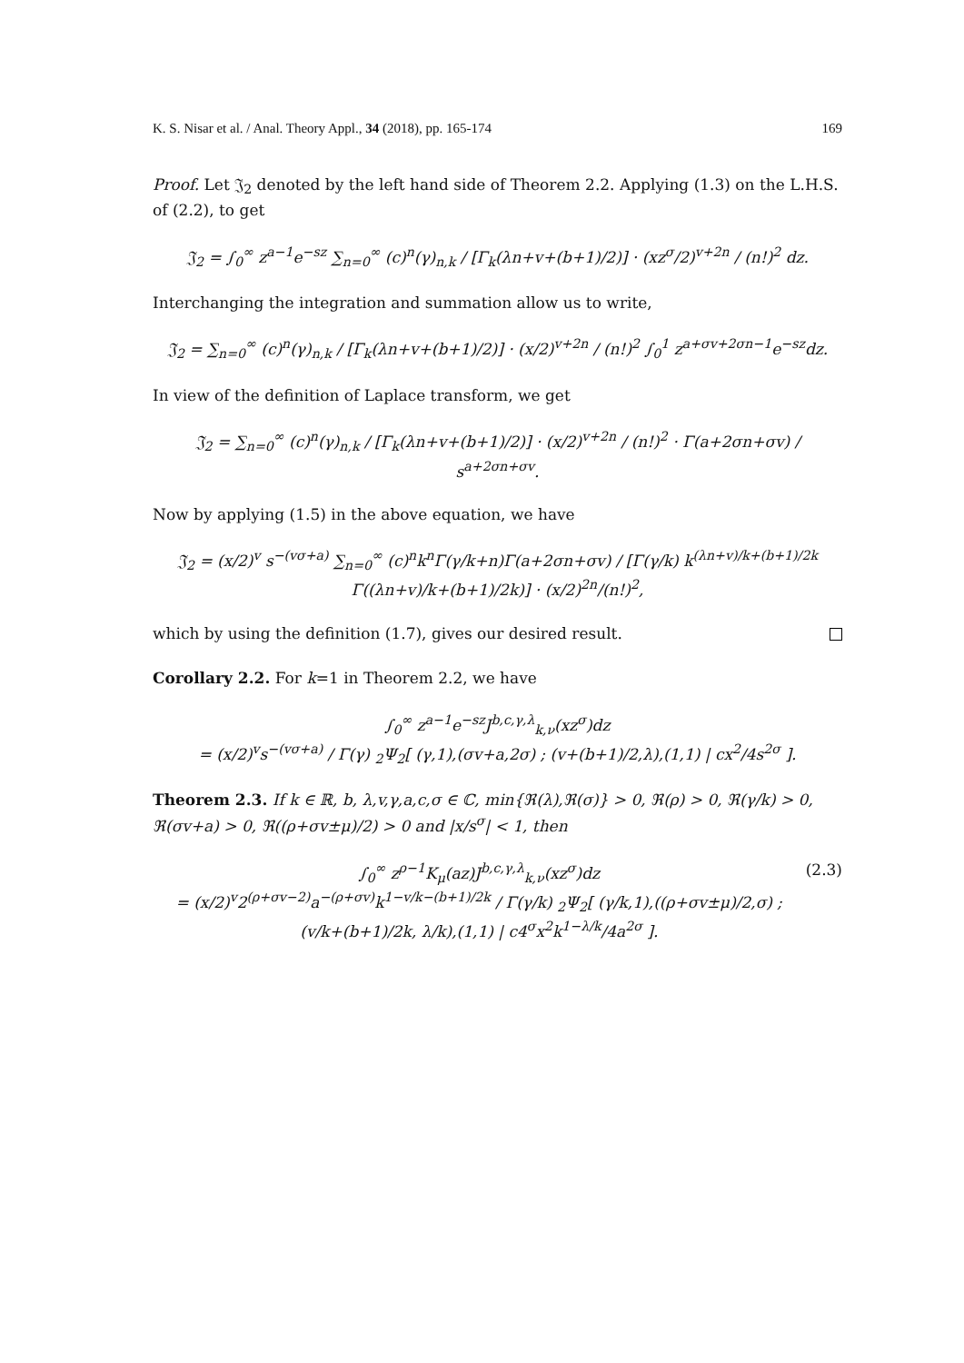K. S. Nisar et al. / Anal. Theory Appl., 34 (2018), pp. 165-174 169
Proof. Let 𝔍<sub>2</sub> denoted by the left hand side of Theorem 2.2. Applying (1.3) on the L.H.S. of (2.2), to get
𝔍<sub>2</sub> = ∫<sub>0</sub><sup>∞</sup> z<sup>a−1</sup>e<sup>−sz</sup> ∑<sub>n=0</sub><sup>∞</sup> (c)<sup>n</sup>(γ)<sub>n,k</sub> / [Γ<sub>k</sub>(λn+v+(b+1)/2)] · (xz<sup>σ</sup>/2)<sup>v+2n</sup> / (n!)<sup>2</sup> dz.
Interchanging the integration and summation allow us to write,
𝔍<sub>2</sub> = ∑<sub>n=0</sub><sup>∞</sup> (c)<sup>n</sup>(γ)<sub>n,k</sub> / [Γ<sub>k</sub>(λn+v+(b+1)/2)] · (x/2)<sup>v+2n</sup> / (n!)<sup>2</sup> ∫<sub>0</sub><sup>1</sup> z<sup>a+σv+2σn−1</sup>e<sup>−sz</sup>dz.
In view of the definition of Laplace transform, we get
𝔍<sub>2</sub> = ∑<sub>n=0</sub><sup>∞</sup> (c)<sup>n</sup>(γ)<sub>n,k</sub> / [Γ<sub>k</sub>(λn+v+(b+1)/2)] · (x/2)<sup>v+2n</sup> / (n!)<sup>2</sup> · Γ(a+2σn+σv) / s<sup>a+2σn+σv</sup>.
Now by applying (1.5) in the above equation, we have
𝔍<sub>2</sub> = (x/2)<sup>v</sup> s<sup>−(vσ+a)</sup> ∑<sub>n=0</sub><sup>∞</sup> (c)<sup>n</sup>k<sup>n</sup>Γ(γ/k+n)Γ(a+2σn+σv) / [Γ(γ/k) k<sup>(λn+v)/k+(b+1)/2k</sup> Γ((λn+v)/k+(b+1)/2k)] · (x/2)<sup>2n</sup>/(n!)<sup>2</sup>,
which by using the definition (1.7), gives our desired result.
Corollary 2.2. For k=1 in Theorem 2.2, we have
∫<sub>0</sub><sup>∞</sup> z<sup>a−1</sup>e<sup>−sz</sup>J<sup>b,c,γ,λ</sup><sub>k,ν</sub>(xz<sup>σ</sup>)dz
= (x/2)<sup>v</sup>s<sup>−(vσ+a)</sup> / Γ(γ) <sub>2</sub>Ψ<sub>2</sub>[ (γ,1),(σv+a,2σ) ; (v+(b+1)/2,λ),(1,1) | cx<sup>2</sup>/4s<sup>2σ</sup> ].
Theorem 2.3. If k ∈ ℝ, b, λ,v,γ,a,c,σ ∈ ℂ, min{ℜ(λ),ℜ(σ)} > 0, ℜ(ρ) > 0, ℜ(γ/k) > 0, ℜ(σv+a) > 0, ℜ((ρ+σv±μ)/2) > 0 and |x/s<sup>σ</sup>| < 1, then
∫<sub>0</sub><sup>∞</sup> z<sup>ρ−1</sup>K<sub>μ</sub>(az)J<sup>b,c,γ,λ</sup><sub>k,ν</sub>(xz<sup>σ</sup>)dz
= (x/2)<sup>v</sup>2<sup>(ρ+σv−2)</sup>a<sup>−(ρ+σv)</sup>k<sup>1−v/k−(b+1)/2k</sup> / Γ(γ/k) <sub>2</sub>Ψ<sub>2</sub>[ (γ/k,1),((ρ+σv±μ)/2,σ) ; (v/k+(b+1)/2k, λ/k),(1,1) | c4<sup>σ</sup>x<sup>2</sup>k<sup>1−λ/k</sup>/4a<sup>2σ</sup> ]. (2.3)